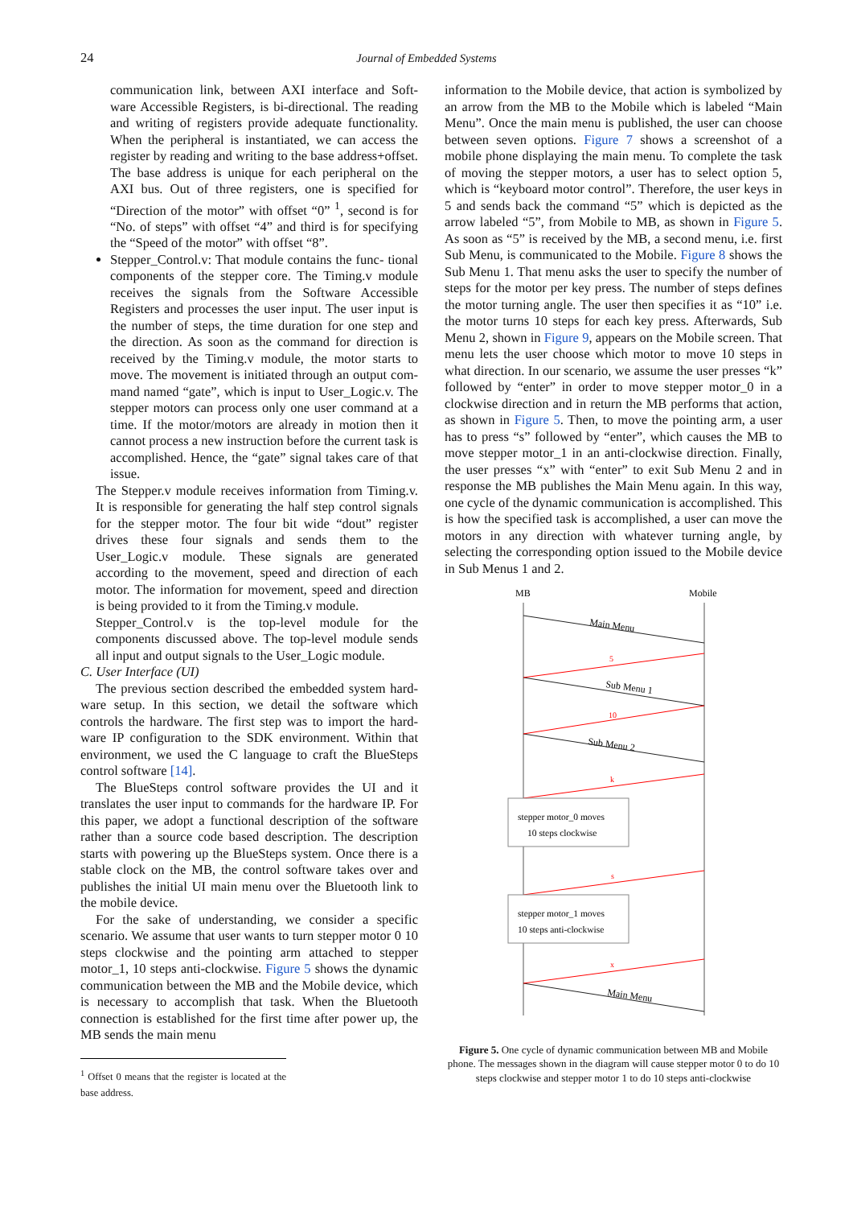24
Journal of Embedded Systems
communication link, between AXI interface and Soft- ware Accessible Registers, is bi-directional. The reading and writing of registers provide adequate functionality. When the peripheral is instantiated, we can access the register by reading and writing to the base address+offset. The base address is unique for each peripheral on the AXI bus. Out of three registers, one is specified for “Direction of the motor” with offset “0” <sup>1</sup>, second is for “No. of steps” with offset “4” and third is for specifying the “Speed of the motor” with offset “8”.
Stepper_Control.v: That module contains the func- tional components of the stepper core. The Timing.v module receives the signals from the Software Accessible Registers and processes the user input. The user input is the number of steps, the time duration for one step and the direction. As soon as the command for direction is received by the Timing.v module, the motor starts to move. The movement is initiated through an output com- mand named “gate”, which is input to User_Logic.v. The stepper motors can process only one user command at a time. If the motor/motors are already in motion then it cannot process a new instruction before the current task is accomplished. Hence, the “gate” signal takes care of that issue.
The Stepper.v module receives information from Timing.v. It is responsible for generating the half step control signals for the stepper motor. The four bit wide “dout” register drives these four signals and sends them to the User_Logic.v module. These signals are generated according to the movement, speed and direction of each motor. The information for movement, speed and direction is being provided to it from the Timing.v module.
Stepper_Control.v is the top-level module for the components discussed above. The top-level module sends all input and output signals to the User_Logic module.
C. User Interface (UI)
The previous section described the embedded system hard- ware setup. In this section, we detail the software which controls the hardware. The first step was to import the hard- ware IP configuration to the SDK environment. Within that environment, we used the C language to craft the BlueSteps control software [14].
The BlueSteps control software provides the UI and it translates the user input to commands for the hardware IP. For this paper, we adopt a functional description of the software rather than a source code based description. The description starts with powering up the BlueSteps system. Once there is a stable clock on the MB, the control software takes over and publishes the initial UI main menu over the Bluetooth link to the mobile device.
For the sake of understanding, we consider a specific scenario. We assume that user wants to turn stepper motor 0 10 steps clockwise and the pointing arm attached to stepper motor_1, 10 steps anti-clockwise. Figure 5 shows the dynamic communication between the MB and the Mobile device, which is necessary to accomplish that task. When the Bluetooth connection is established for the first time after power up, the MB sends the main menu
<sup>1</sup> Offset 0 means that the register is located at the base address.
information to the Mobile device, that action is symbolized by an arrow from the MB to the Mobile which is labeled “Main Menu”. Once the main menu is published, the user can choose between seven options. Figure 7 shows a screenshot of a mobile phone displaying the main menu. To complete the task of moving the stepper motors, a user has to select option 5, which is “keyboard motor control”. Therefore, the user keys in 5 and sends back the command “5” which is depicted as the arrow labeled “5”, from Mobile to MB, as shown in Figure 5. As soon as “5” is received by the MB, a second menu, i.e. first Sub Menu, is communicated to the Mobile. Figure 8 shows the Sub Menu 1. That menu asks the user to specify the number of steps for the motor per key press. The number of steps defines the motor turning angle. The user then specifies it as “10” i.e. the motor turns 10 steps for each key press. Afterwards, Sub Menu 2, shown in Figure 9, appears on the Mobile screen. That menu lets the user choose which motor to move 10 steps in what direction. In our scenario, we assume the user presses “k” followed by “enter” in order to move stepper motor_0 in a clockwise direction and in return the MB performs that action, as shown in Figure 5. Then, to move the pointing arm, a user has to press “s” followed by “enter”, which causes the MB to move stepper motor_1 in an anti-clockwise direction. Finally, the user presses “x” with “enter” to exit Sub Menu 2 and in response the MB publishes the Main Menu again. In this way, one cycle of the dynamic communication is accomplished. This is how the specified task is accomplished, a user can move the motors in any direction with whatever turning angle, by selecting the corresponding option issued to the Mobile device in Sub Menus 1 and 2.
MB
Mobile
Main Menu
5
Sub Menu 1
10
Sub Menu 2
k
stepper motor_0 moves
10 steps clockwise
s
stepper motor_1 moves
10 steps anti-clockwise
x
Main Menu
Figure 5. One cycle of dynamic communication between MB and Mobile phone. The messages shown in the diagram will cause stepper motor 0 to do 10 steps clockwise and stepper motor 1 to do 10 steps anti-clockwise